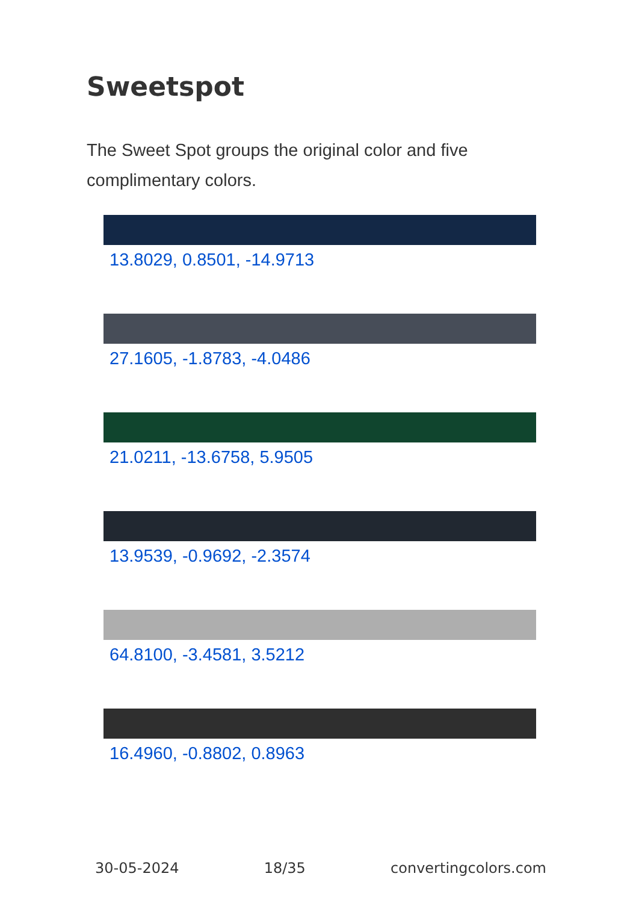Sweetspot
The Sweet Spot groups the original color and five complimentary colors.
13.8029, 0.8501, -14.9713
27.1605, -1.8783, -4.0486
21.0211, -13.6758, 5.9505
13.9539, -0.9692, -2.3574
64.8100, -3.4581, 3.5212
16.4960, -0.8802, 0.8963
30-05-2024 18/35 convertingcolors.com